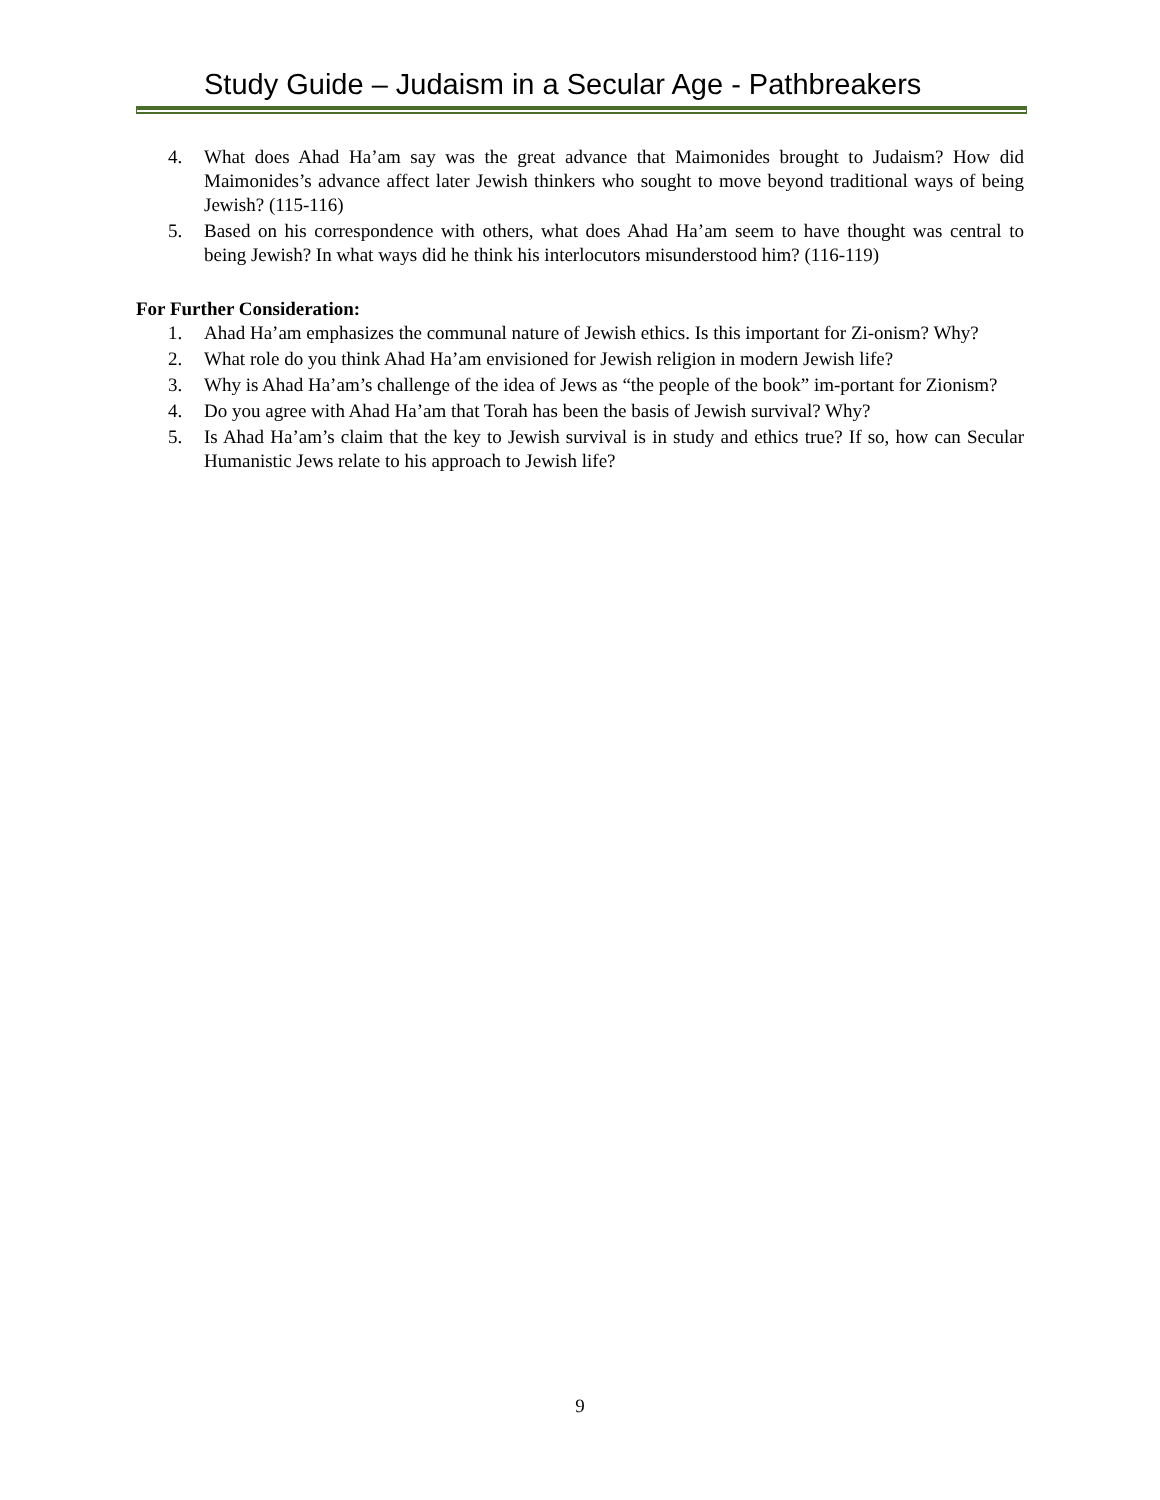Study Guide – Judaism in a Secular Age - Pathbreakers
4. What does Ahad Ha’am say was the great advance that Maimonides brought to Judaism? How did Maimonides’s advance affect later Jewish thinkers who sought to move beyond traditional ways of being Jewish? (115-116)
5. Based on his correspondence with others, what does Ahad Ha’am seem to have thought was central to being Jewish? In what ways did he think his interlocutors misunderstood him? (116-119)
For Further Consideration:
1. Ahad Ha’am emphasizes the communal nature of Jewish ethics. Is this important for Zi-onism? Why?
2. What role do you think Ahad Ha’am envisioned for Jewish religion in modern Jewish life?
3. Why is Ahad Ha’am’s challenge of the idea of Jews as “the people of the book” im-portant for Zionism?
4. Do you agree with Ahad Ha’am that Torah has been the basis of Jewish survival? Why?
5. Is Ahad Ha’am’s claim that the key to Jewish survival is in study and ethics true? If so, how can Secular Humanistic Jews relate to his approach to Jewish life?
9